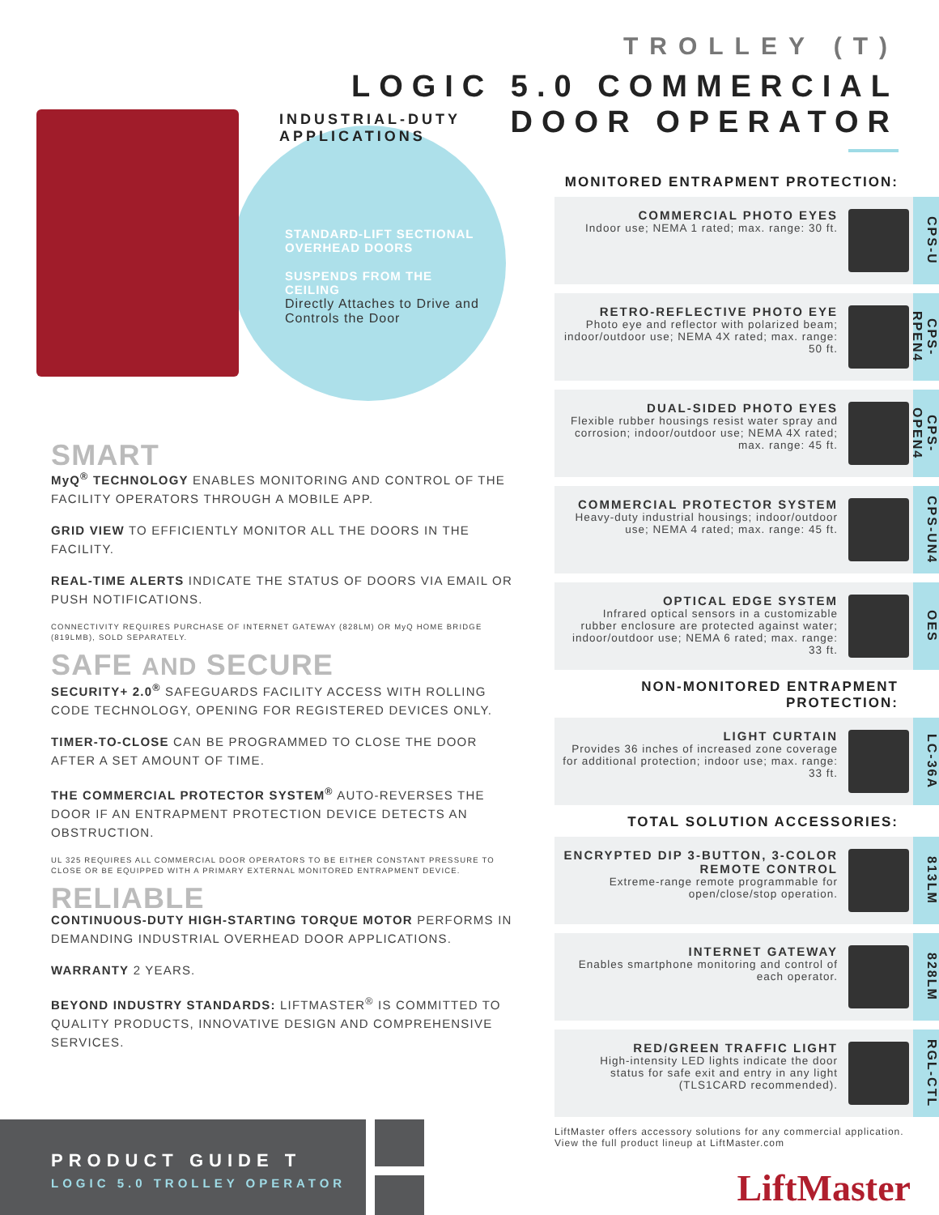TROLLEY (T)
LOGIC 5.0 COMMERCIAL
DOOR OPERATOR
INDUSTRIAL-DUTY APPLICATIONS
STANDARD-LIFT SECTIONAL OVERHEAD DOORS
SUSPENDS FROM THE CEILING
Directly Attaches to Drive and Controls the Door
SMART
MyQ<sup>®</sup> TECHNOLOGY ENABLES MONITORING AND CONTROL OF THE FACILITY OPERATORS THROUGH A MOBILE APP.
GRID VIEW TO EFFICIENTLY MONITOR ALL THE DOORS IN THE FACILITY.
REAL-TIME ALERTS INDICATE THE STATUS OF DOORS VIA EMAIL OR PUSH NOTIFICATIONS.
CONNECTIVITY REQUIRES PURCHASE OF INTERNET GATEWAY (828LM) OR MyQ HOME BRIDGE (819LMB), SOLD SEPARATELY.
SAFE AND SECURE
SECURITY+ 2.0<sup>®</sup> SAFEGUARDS FACILITY ACCESS WITH ROLLING CODE TECHNOLOGY, OPENING FOR REGISTERED DEVICES ONLY.
TIMER-TO-CLOSE CAN BE PROGRAMMED TO CLOSE THE DOOR AFTER A SET AMOUNT OF TIME.
THE COMMERCIAL PROTECTOR SYSTEM<sup>®</sup> AUTO-REVERSES THE DOOR IF AN ENTRAPMENT PROTECTION DEVICE DETECTS AN OBSTRUCTION.
UL 325 REQUIRES ALL COMMERCIAL DOOR OPERATORS TO BE EITHER CONSTANT PRESSURE TO CLOSE OR BE EQUIPPED WITH A PRIMARY EXTERNAL MONITORED ENTRAPMENT DEVICE.
RELIABLE
CONTINUOUS-DUTY HIGH-STARTING TORQUE MOTOR PERFORMS IN DEMANDING INDUSTRIAL OVERHEAD DOOR APPLICATIONS.
WARRANTY 2 YEARS.
BEYOND INDUSTRY STANDARDS: LIFTMASTER<sup>®</sup> IS COMMITTED TO QUALITY PRODUCTS, INNOVATIVE DESIGN AND COMPREHENSIVE SERVICES.
MONITORED ENTRAPMENT PROTECTION:
COMMERCIAL PHOTO EYES
Indoor use; NEMA 1 rated; max. range: 30 ft.
CPS-U
RETRO-REFLECTIVE PHOTO EYE
Photo eye and reflector with polarized beam; indoor/outdoor use; NEMA 4X rated; max. range: 50 ft.
CPS-RPEN4
DUAL-SIDED PHOTO EYES
Flexible rubber housings resist water spray and corrosion; indoor/outdoor use; NEMA 4X rated; max. range: 45 ft.
CPS-OPEN4
COMMERCIAL PROTECTOR SYSTEM
Heavy-duty industrial housings; indoor/outdoor use; NEMA 4 rated; max. range: 45 ft.
CPS-UN4
OPTICAL EDGE SYSTEM
Infrared optical sensors in a customizable rubber enclosure are protected against water; indoor/outdoor use; NEMA 6 rated; max. range: 33 ft.
OES
NON-MONITORED ENTRAPMENT PROTECTION:
LIGHT CURTAIN
Provides 36 inches of increased zone coverage for additional protection; indoor use; max. range: 33 ft.
LC-36A
TOTAL SOLUTION ACCESSORIES:
ENCRYPTED DIP 3-BUTTON, 3-COLOR REMOTE CONTROL
Extreme-range remote programmable for open/close/stop operation.
813LM
INTERNET GATEWAY
Enables smartphone monitoring and control of each operator.
828LM
RED/GREEN TRAFFIC LIGHT
High-intensity LED lights indicate the door status for safe exit and entry in any light (TLS1CARD recommended).
RGL-CTL
LiftMaster offers accessory solutions for any commercial application.
View the full product lineup at LiftMaster.com
LiftMaster
PRODUCT GUIDE T
LOGIC 5.0 TROLLEY OPERATOR